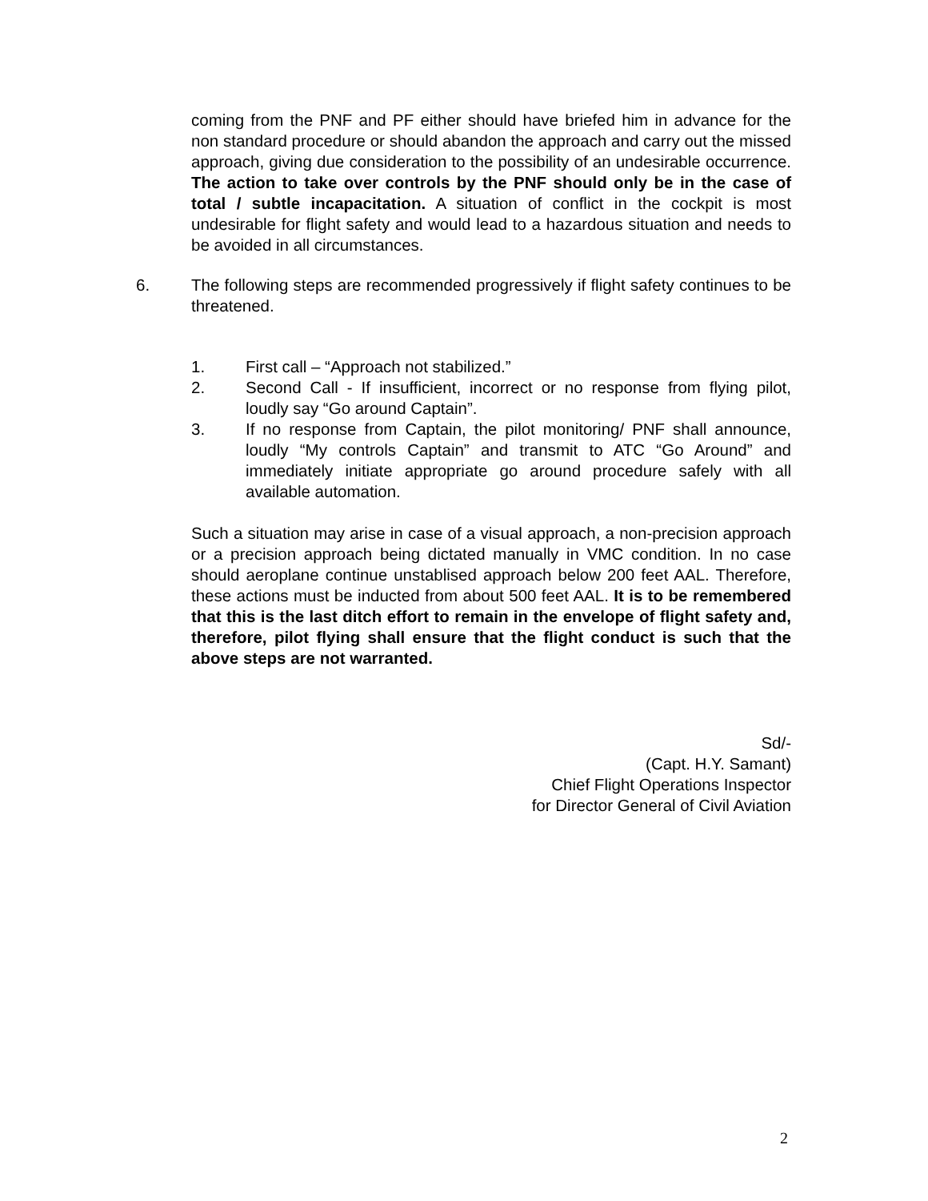coming from the PNF and PF either should have briefed him in advance for the non standard procedure or should abandon the approach and carry out the missed approach, giving due consideration to the possibility of an undesirable occurrence. The action to take over controls by the PNF should only be in the case of total / subtle incapacitation. A situation of conflict in the cockpit is most undesirable for flight safety and would lead to a hazardous situation and needs to be avoided in all circumstances.
6. The following steps are recommended progressively if flight safety continues to be threatened.
1. First call – “Approach not stabilized.”
2. Second Call - If insufficient, incorrect or no response from flying pilot, loudly say “Go around Captain”.
3. If no response from Captain, the pilot monitoring/ PNF shall announce, loudly “My controls Captain” and transmit to ATC “Go Around” and immediately initiate appropriate go around procedure safely with all available automation.
Such a situation may arise in case of a visual approach, a non-precision approach or a precision approach being dictated manually in VMC condition. In no case should aeroplane continue unstablised approach below 200 feet AAL. Therefore, these actions must be inducted from about 500 feet AAL. It is to be remembered that this is the last ditch effort to remain in the envelope of flight safety and, therefore, pilot flying shall ensure that the flight conduct is such that the above steps are not warranted.
Sd/-
(Capt. H.Y. Samant)
Chief Flight Operations Inspector
for Director General of Civil Aviation
2